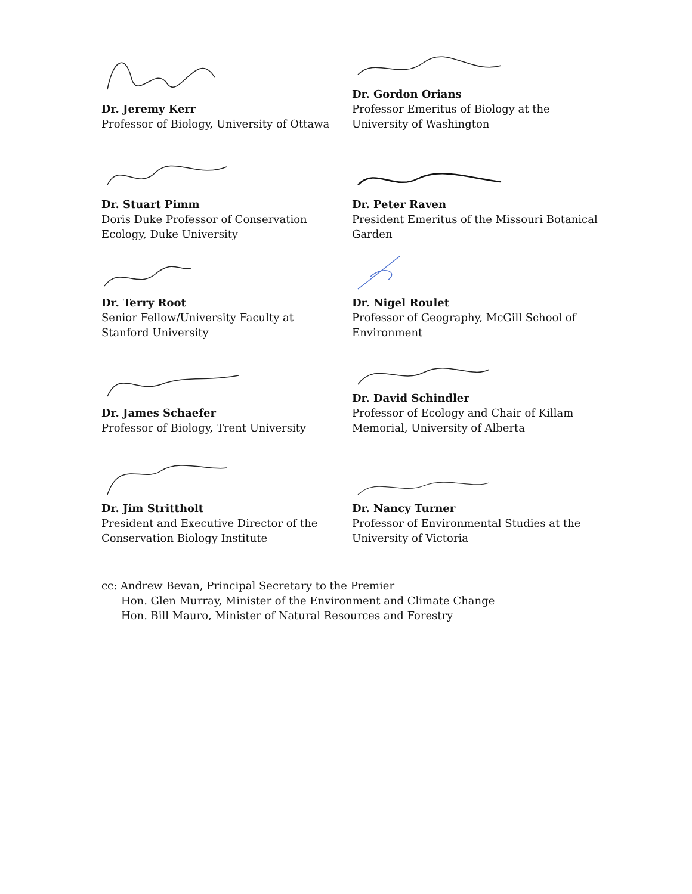Dr. Jeremy Kerr
Professor of Biology, University of Ottawa
Dr. Gordon Orians
Professor Emeritus of Biology at the
University of Washington
Dr. Stuart Pimm
Doris Duke Professor of Conservation
Ecology, Duke University
Dr. Peter Raven
President Emeritus of the Missouri Botanical
Garden
Dr. Terry Root
Senior Fellow/University Faculty at
Stanford University
Dr. Nigel Roulet
Professor of Geography, McGill School of
Environment
Dr. James Schaefer
Professor of Biology, Trent University
Dr. David Schindler
Professor of Ecology and Chair of Killam
Memorial, University of Alberta
Dr. Jim Strittholt
President and Executive Director of the
Conservation Biology Institute
Dr. Nancy Turner
Professor of Environmental Studies at the
University of Victoria
cc: Andrew Bevan, Principal Secretary to the Premier
Hon. Glen Murray, Minister of the Environment and Climate Change
Hon. Bill Mauro, Minister of Natural Resources and Forestry